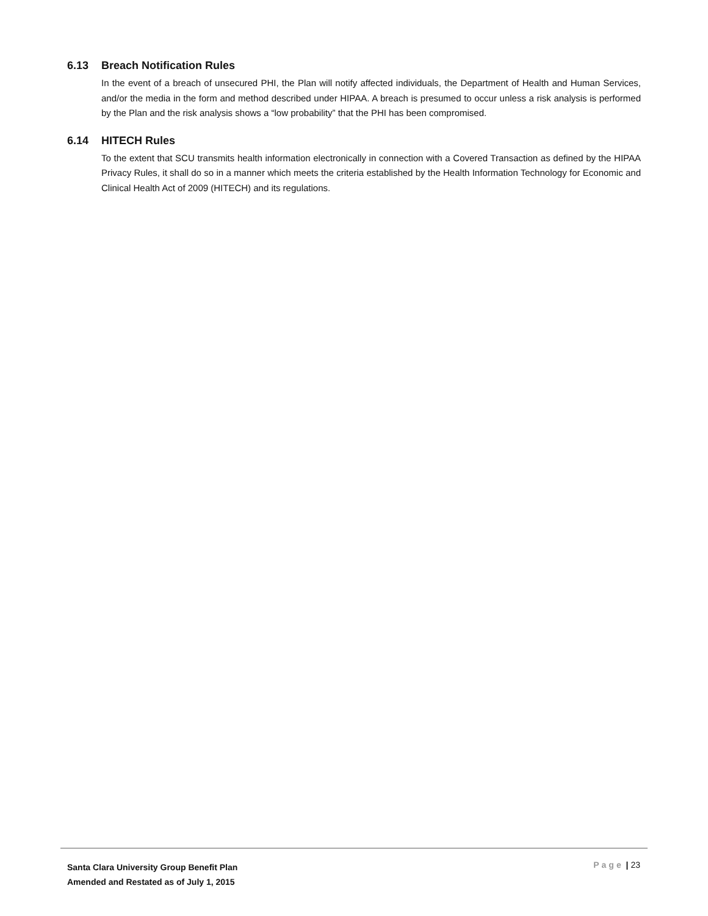6.13 Breach Notification Rules
In the event of a breach of unsecured PHI, the Plan will notify affected individuals, the Department of Health and Human Services, and/or the media in the form and method described under HIPAA. A breach is presumed to occur unless a risk analysis is performed by the Plan and the risk analysis shows a “low probability” that the PHI has been compromised.
6.14 HITECH Rules
To the extent that SCU transmits health information electronically in connection with a Covered Transaction as defined by the HIPAA Privacy Rules, it shall do so in a manner which meets the criteria established by the Health Information Technology for Economic and Clinical Health Act of 2009 (HITECH) and its regulations.
Santa Clara University Group Benefit Plan
Amended and Restated as of July 1, 2015
Page | 23